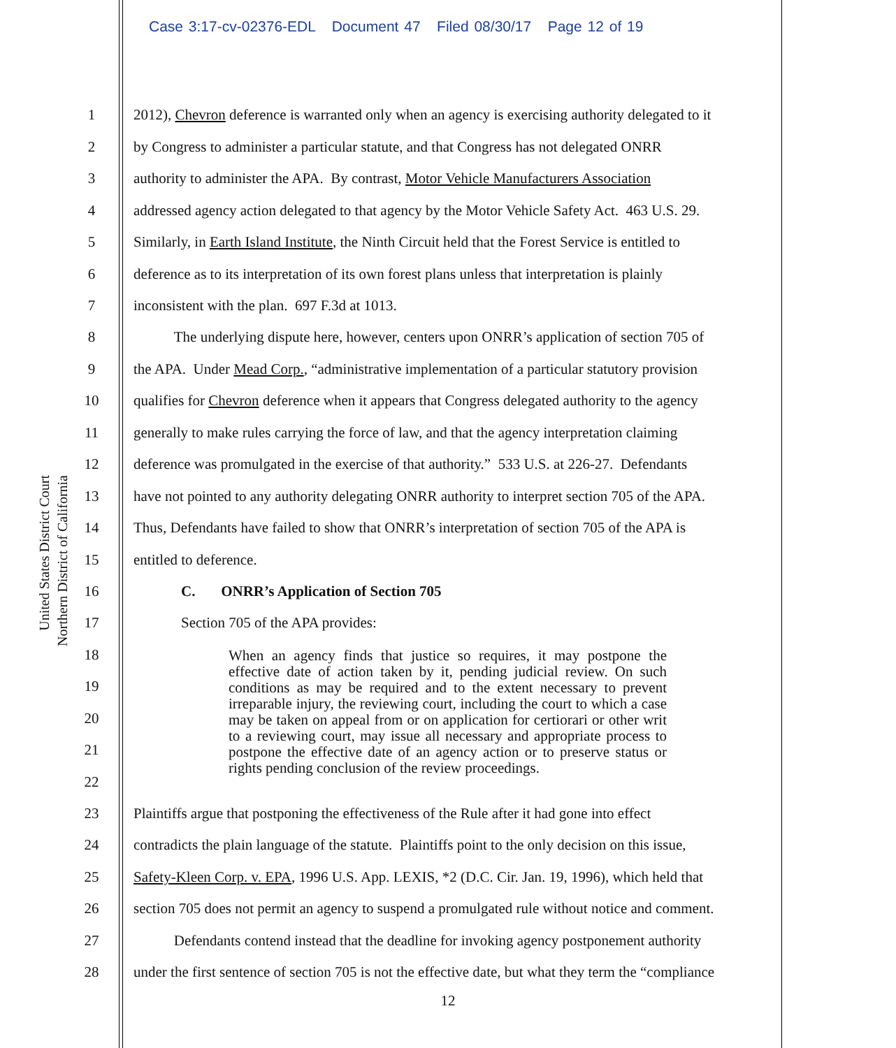Case 3:17-cv-02376-EDL Document 47 Filed 08/30/17 Page 12 of 19
United States District Court
Northern District of California
1 2012), Chevron deference is warranted only when an agency is exercising authority delegated to it
2 by Congress to administer a particular statute, and that Congress has not delegated ONRR
3 authority to administer the APA. By contrast, Motor Vehicle Manufacturers Association
4 addressed agency action delegated to that agency by the Motor Vehicle Safety Act. 463 U.S. 29.
5 Similarly, in Earth Island Institute, the Ninth Circuit held that the Forest Service is entitled to
6 deference as to its interpretation of its own forest plans unless that interpretation is plainly
7 inconsistent with the plan. 697 F.3d at 1013.
8 The underlying dispute here, however, centers upon ONRR’s application of section 705 of
9 the APA. Under Mead Corp., “administrative implementation of a particular statutory provision
10 qualifies for Chevron deference when it appears that Congress delegated authority to the agency
11 generally to make rules carrying the force of law, and that the agency interpretation claiming
12 deference was promulgated in the exercise of that authority.” 533 U.S. at 226-27. Defendants
13 have not pointed to any authority delegating ONRR authority to interpret section 705 of the APA.
14 Thus, Defendants have failed to show that ONRR’s interpretation of section 705 of the APA is
15 entitled to deference.
16 C. ONRR’s Application of Section 705
17 Section 705 of the APA provides:
18
19
20
21
22
When an agency finds that justice so requires, it may postpone the effective date of action taken by it, pending judicial review. On such conditions as may be required and to the extent necessary to prevent irreparable injury, the reviewing court, including the court to which a case may be taken on appeal from or on application for certiorari or other writ to a reviewing court, may issue all necessary and appropriate process to postpone the effective date of an agency action or to preserve status or rights pending conclusion of the review proceedings.
23 Plaintiffs argue that postponing the effectiveness of the Rule after it had gone into effect
24 contradicts the plain language of the statute. Plaintiffs point to the only decision on this issue,
25 Safety-Kleen Corp. v. EPA, 1996 U.S. App. LEXIS, *2 (D.C. Cir. Jan. 19, 1996), which held that
26 section 705 does not permit an agency to suspend a promulgated rule without notice and comment.
27 Defendants contend instead that the deadline for invoking agency postponement authority
28 under the first sentence of section 705 is not the effective date, but what they term the “compliance
12